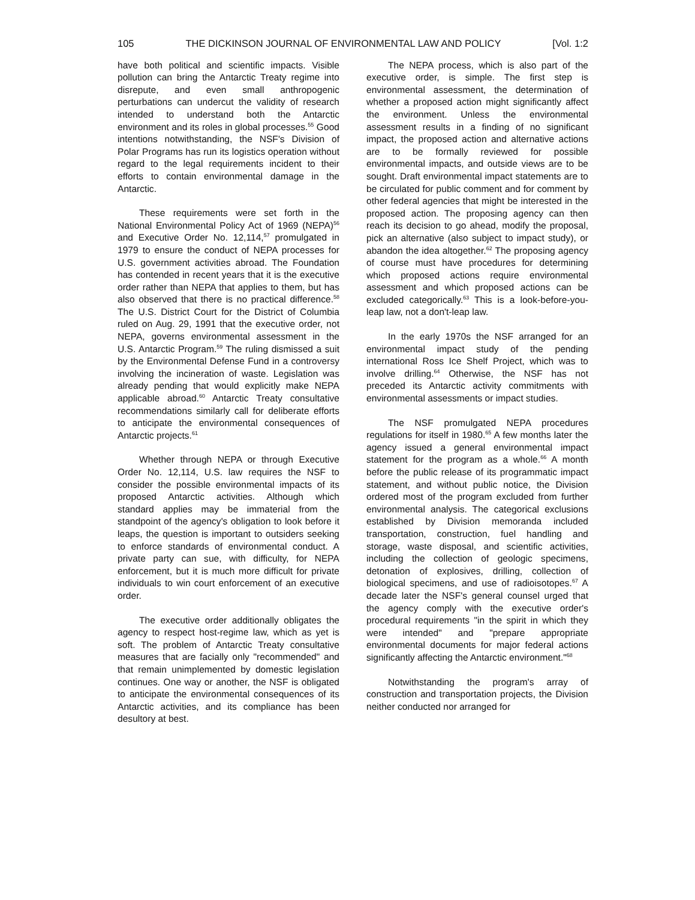105 THE DICKINSON JOURNAL OF ENVIRONMENTAL LAW AND POLICY [Vol. 1:2
have both political and scientific impacts. Visible pollution can bring the Antarctic Treaty regime into disrepute, and even small anthropogenic perturbations can undercut the validity of research intended to understand both the Antarctic environment and its roles in global processes.<sup>55</sup> Good intentions notwithstanding, the NSF's Division of Polar Programs has run its logistics operation without regard to the legal requirements incident to their efforts to contain environmental damage in the Antarctic.
These requirements were set forth in the National Environmental Policy Act of 1969 (NEPA)<sup>56</sup> and Executive Order No. 12,114,<sup>57</sup> promulgated in 1979 to ensure the conduct of NEPA processes for U.S. government activities abroad. The Foundation has contended in recent years that it is the executive order rather than NEPA that applies to them, but has also observed that there is no practical difference.<sup>58</sup> The U.S. District Court for the District of Columbia ruled on Aug. 29, 1991 that the executive order, not NEPA, governs environmental assessment in the U.S. Antarctic Program.<sup>59</sup> The ruling dismissed a suit by the Environmental Defense Fund in a controversy involving the incineration of waste. Legislation was already pending that would explicitly make NEPA applicable abroad.<sup>60</sup> Antarctic Treaty consultative recommendations similarly call for deliberate efforts to anticipate the environmental consequences of Antarctic projects.<sup>61</sup>
Whether through NEPA or through Executive Order No. 12,114, U.S. law requires the NSF to consider the possible environmental impacts of its proposed Antarctic activities. Although which standard applies may be immaterial from the standpoint of the agency's obligation to look before it leaps, the question is important to outsiders seeking to enforce standards of environmental conduct. A private party can sue, with difficulty, for NEPA enforcement, but it is much more difficult for private individuals to win court enforcement of an executive order.
The executive order additionally obligates the agency to respect host-regime law, which as yet is soft. The problem of Antarctic Treaty consultative measures that are facially only "recommended" and that remain unimplemented by domestic legislation continues. One way or another, the NSF is obligated to anticipate the environmental consequences of its Antarctic activities, and its compliance has been desultory at best.
The NEPA process, which is also part of the executive order, is simple. The first step is environmental assessment, the determination of whether a proposed action might significantly affect the environment. Unless the environmental assessment results in a finding of no significant impact, the proposed action and alternative actions are to be formally reviewed for possible environmental impacts, and outside views are to be sought. Draft environmental impact statements are to be circulated for public comment and for comment by other federal agencies that might be interested in the proposed action. The proposing agency can then reach its decision to go ahead, modify the proposal, pick an alternative (also subject to impact study), or abandon the idea altogether.<sup>62</sup> The proposing agency of course must have procedures for determining which proposed actions require environmental assessment and which proposed actions can be excluded categorically.<sup>63</sup> This is a look-before-you-leap law, not a don't-leap law.
In the early 1970s the NSF arranged for an environmental impact study of the pending international Ross Ice Shelf Project, which was to involve drilling.<sup>64</sup> Otherwise, the NSF has not preceded its Antarctic activity commitments with environmental assessments or impact studies.
The NSF promulgated NEPA procedures regulations for itself in 1980.<sup>65</sup> A few months later the agency issued a general environmental impact statement for the program as a whole.<sup>66</sup> A month before the public release of its programmatic impact statement, and without public notice, the Division ordered most of the program excluded from further environmental analysis. The categorical exclusions established by Division memoranda included transportation, construction, fuel handling and storage, waste disposal, and scientific activities, including the collection of geologic specimens, detonation of explosives, drilling, collection of biological specimens, and use of radioisotopes.<sup>67</sup> A decade later the NSF's general counsel urged that the agency comply with the executive order's procedural requirements "in the spirit in which they were intended" and "prepare appropriate environmental documents for major federal actions significantly affecting the Antarctic environment."<sup>68</sup>
Notwithstanding the program's array of construction and transportation projects, the Division neither conducted nor arranged for